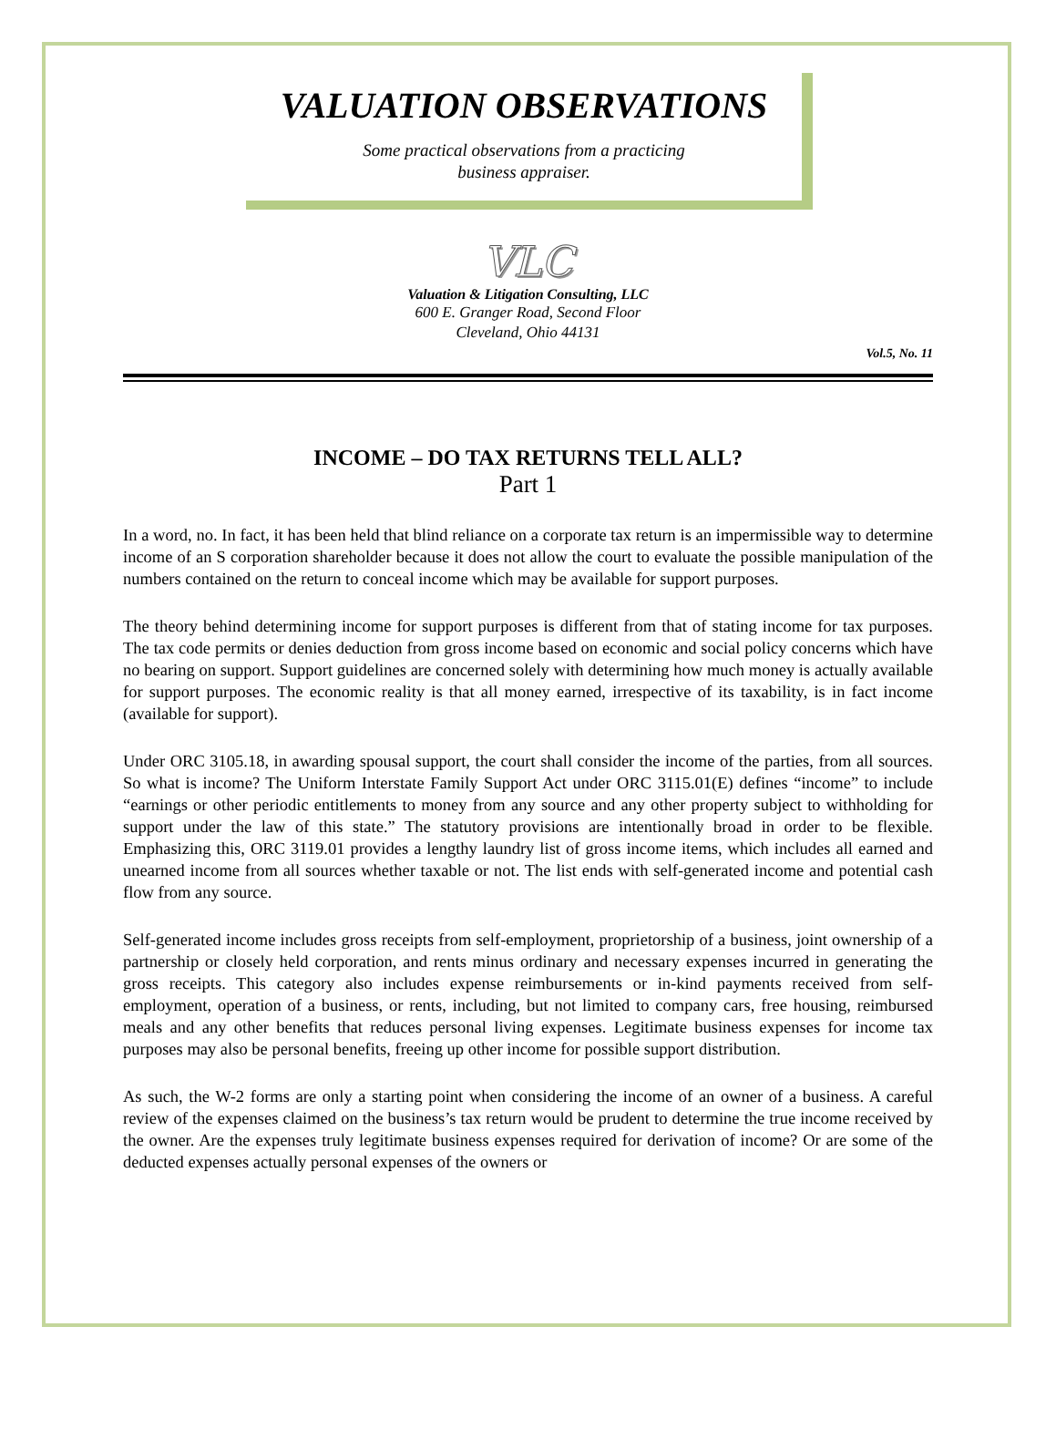VALUATION OBSERVATIONS
Some practical observations from a practicing
business appraiser.
VLC
Valuation & Litigation Consulting, LLC
600 E. Granger Road, Second Floor
Cleveland, Ohio 44131
Vol.5, No. 11
INCOME – DO TAX RETURNS TELL ALL?
Part 1
In a word, no. In fact, it has been held that blind reliance on a corporate tax return is an impermissible way to determine income of an S corporation shareholder because it does not allow the court to evaluate the possible manipulation of the numbers contained on the return to conceal income which may be available for support purposes.
The theory behind determining income for support purposes is different from that of stating income for tax purposes. The tax code permits or denies deduction from gross income based on economic and social policy concerns which have no bearing on support. Support guidelines are concerned solely with determining how much money is actually available for support purposes. The economic reality is that all money earned, irrespective of its taxability, is in fact income (available for support).
Under ORC 3105.18, in awarding spousal support, the court shall consider the income of the parties, from all sources. So what is income? The Uniform Interstate Family Support Act under ORC 3115.01(E) defines “income” to include “earnings or other periodic entitlements to money from any source and any other property subject to withholding for support under the law of this state.” The statutory provisions are intentionally broad in order to be flexible. Emphasizing this, ORC 3119.01 provides a lengthy laundry list of gross income items, which includes all earned and unearned income from all sources whether taxable or not. The list ends with self-generated income and potential cash flow from any source.
Self-generated income includes gross receipts from self-employment, proprietorship of a business, joint ownership of a partnership or closely held corporation, and rents minus ordinary and necessary expenses incurred in generating the gross receipts. This category also includes expense reimbursements or in-kind payments received from self-employment, operation of a business, or rents, including, but not limited to company cars, free housing, reimbursed meals and any other benefits that reduces personal living expenses. Legitimate business expenses for income tax purposes may also be personal benefits, freeing up other income for possible support distribution.
As such, the W-2 forms are only a starting point when considering the income of an owner of a business. A careful review of the expenses claimed on the business’s tax return would be prudent to determine the true income received by the owner. Are the expenses truly legitimate business expenses required for derivation of income? Or are some of the deducted expenses actually personal expenses of the owners or